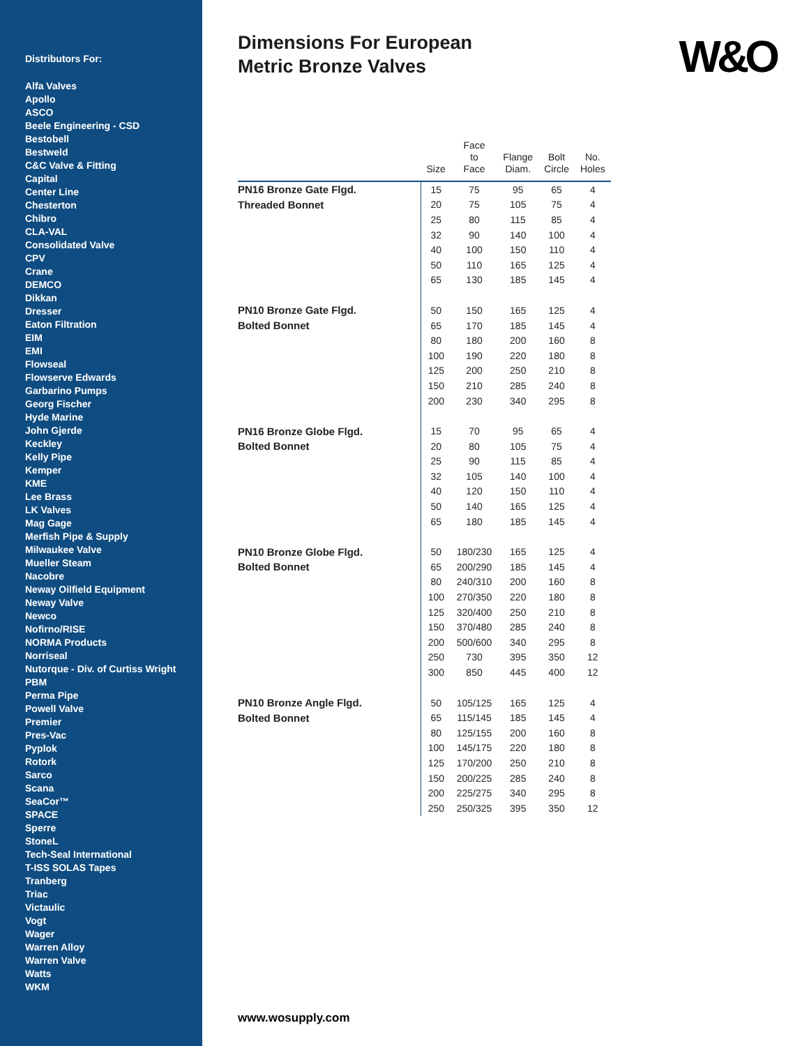Distributors For:
Alfa Valves
Apollo
ASCO
Beele Engineering - CSD
Bestobell
Bestweld
C&C Valve & Fitting
Capital
Center Line
Chesterton
Chibro
CLA-VAL
Consolidated Valve
CPV
Crane
DEMCO
Dikkan
Dresser
Eaton Filtration
EIM
EMI
Flowseal
Flowserve Edwards
Garbarino Pumps
Georg Fischer
Hyde Marine
John Gjerde
Keckley
Kelly Pipe
Kemper
KME
Lee Brass
LK Valves
Mag Gage
Merfish Pipe & Supply
Milwaukee Valve
Mueller Steam
Nacobre
Neway Oilfield Equipment
Neway Valve
Newco
Nofirno/RISE
NORMA Products
Norriseal
Nutorque - Div. of Curtiss Wright
PBM
Perma Pipe
Powell Valve
Premier
Pres-Vac
Pyplok
Rotork
Sarco
Scana
SeaCor™
SPACE
Sperre
StoneL
Tech-Seal International
T-ISS SOLAS Tapes
Tranberg
Triac
Victaulic
Vogt
Wager
Warren Alloy
Warren Valve
Watts
WKM
Dimensions For European
Metric Bronze Valves
W&O
| | Size | Face to Face | Flange Diam. | Bolt Circle | No. Holes |
| --- | --- | --- | --- | --- | --- |
| PN16 Bronze Gate Flgd. | 15 | 75 | 95 | 65 | 4 |
| Threaded Bonnet | 20 | 75 | 105 | 75 | 4 |
| | 25 | 80 | 115 | 85 | 4 |
| | 32 | 90 | 140 | 100 | 4 |
| | 40 | 100 | 150 | 110 | 4 |
| | 50 | 110 | 165 | 125 | 4 |
| | 65 | 130 | 185 | 145 | 4 |
| PN10 Bronze Gate Flgd. | 50 | 150 | 165 | 125 | 4 |
| Bolted Bonnet | 65 | 170 | 185 | 145 | 4 |
| | 80 | 180 | 200 | 160 | 8 |
| | 100 | 190 | 220 | 180 | 8 |
| | 125 | 200 | 250 | 210 | 8 |
| | 150 | 210 | 285 | 240 | 8 |
| | 200 | 230 | 340 | 295 | 8 |
| PN16 Bronze Globe Flgd. | 15 | 70 | 95 | 65 | 4 |
| Bolted Bonnet | 20 | 80 | 105 | 75 | 4 |
| | 25 | 90 | 115 | 85 | 4 |
| | 32 | 105 | 140 | 100 | 4 |
| | 40 | 120 | 150 | 110 | 4 |
| | 50 | 140 | 165 | 125 | 4 |
| | 65 | 180 | 185 | 145 | 4 |
| PN10 Bronze Globe Flgd. | 50 | 180/230 | 165 | 125 | 4 |
| Bolted Bonnet | 65 | 200/290 | 185 | 145 | 4 |
| | 80 | 240/310 | 200 | 160 | 8 |
| | 100 | 270/350 | 220 | 180 | 8 |
| | 125 | 320/400 | 250 | 210 | 8 |
| | 150 | 370/480 | 285 | 240 | 8 |
| | 200 | 500/600 | 340 | 295 | 8 |
| | 250 | 730 | 395 | 350 | 12 |
| | 300 | 850 | 445 | 400 | 12 |
| PN10 Bronze Angle Flgd. | 50 | 105/125 | 165 | 125 | 4 |
| Bolted Bonnet | 65 | 115/145 | 185 | 145 | 4 |
| | 80 | 125/155 | 200 | 160 | 8 |
| | 100 | 145/175 | 220 | 180 | 8 |
| | 125 | 170/200 | 250 | 210 | 8 |
| | 150 | 200/225 | 285 | 240 | 8 |
| | 200 | 225/275 | 340 | 295 | 8 |
| | 250 | 250/325 | 395 | 350 | 12 |
www.wosupply.com